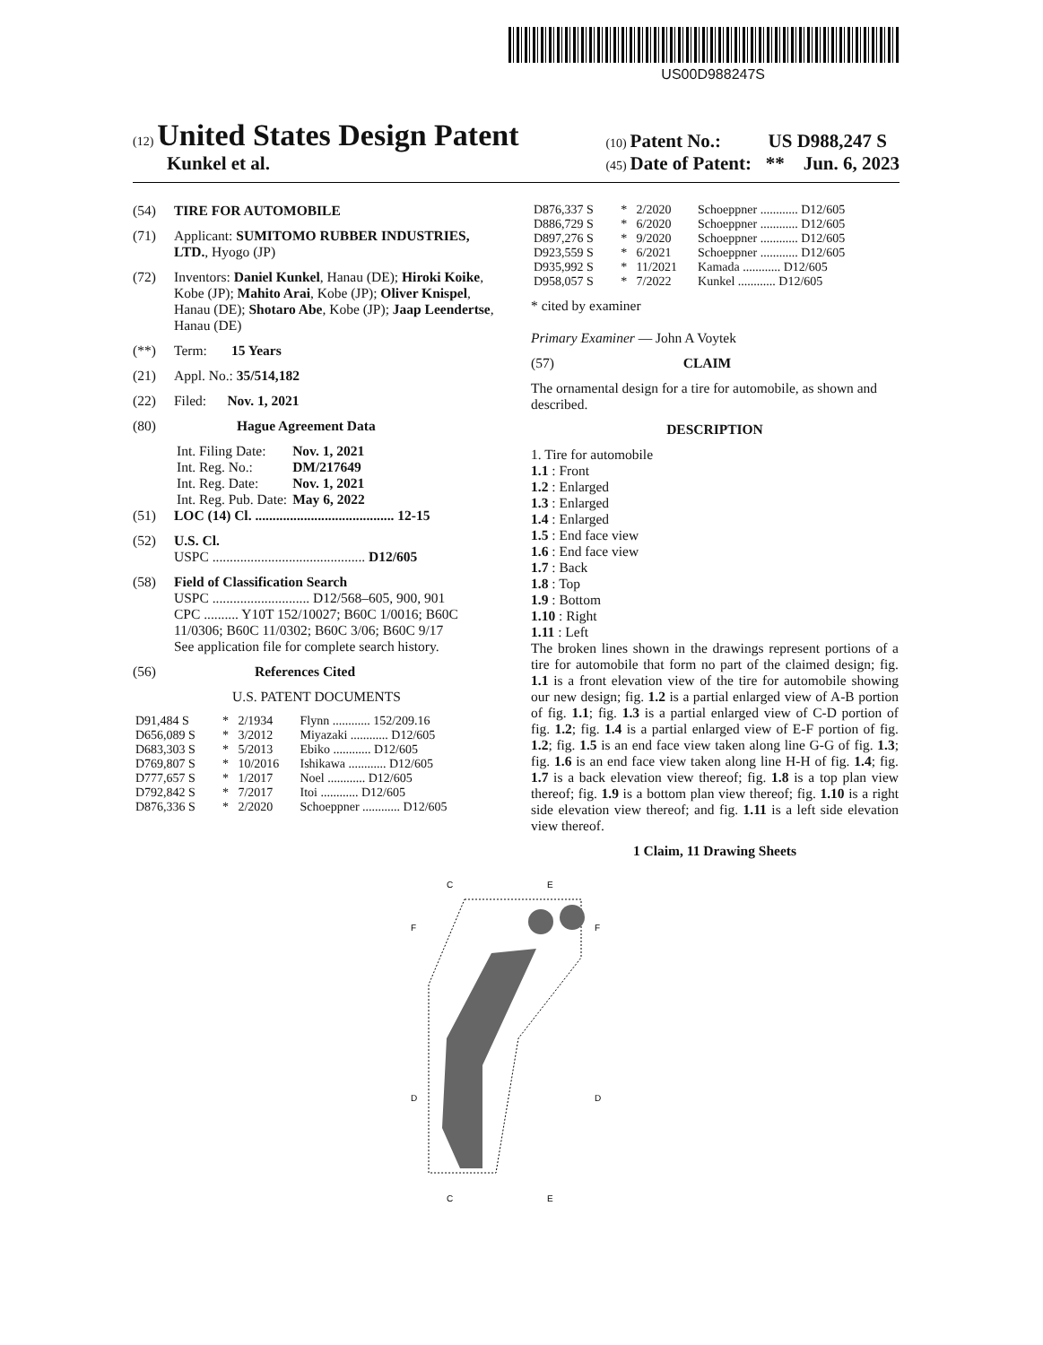US00D988247S
(12) United States Design Patent
Kunkel et al.
(10) Patent No.: US D988,247 S
(45) Date of Patent: ** Jun. 6, 2023
(54) TIRE FOR AUTOMOBILE
(71) Applicant: SUMITOMO RUBBER INDUSTRIES, LTD., Hyogo (JP)
(72) Inventors: Daniel Kunkel, Hanau (DE); Hiroki Koike, Kobe (JP); Mahito Arai, Kobe (JP); Oliver Knispel, Hanau (DE); Shotaro Abe, Kobe (JP); Jaap Leendertse, Hanau (DE)
(**) Term: 15 Years
(21) Appl. No.: 35/514,182
(22) Filed: Nov. 1, 2021
(80) Hague Agreement Data
| Int. Filing Date: | Nov. 1, 2021 |
| Int. Reg. No.: | DM/217649 |
| Int. Reg. Date: | Nov. 1, 2021 |
| Int. Reg. Pub. Date: | May 6, 2022 |
(51) LOC (14) Cl. ........................................ 12-15
(52) U.S. Cl.
USPC ............................................ D12/605
(58) Field of Classification Search
USPC ............................ D12/568–605, 900, 901
CPC .......... Y10T 152/10027; B60C 1/0016; B60C 11/0306; B60C 11/0302; B60C 3/06; B60C 9/17
See application file for complete search history.
(56) References Cited
U.S. PATENT DOCUMENTS
| D91,484 S | * | 2/1934 | Flynn ............ 152/209.16 |
| D656,089 S | * | 3/2012 | Miyazaki ............ D12/605 |
| D683,303 S | * | 5/2013 | Ebiko ............ D12/605 |
| D769,807 S | * | 10/2016 | Ishikawa ............ D12/605 |
| D777,657 S | * | 1/2017 | Noel ............ D12/605 |
| D792,842 S | * | 7/2017 | Itoi ............ D12/605 |
| D876,336 S | * | 2/2020 | Schoeppner ............ D12/605 |
| D876,337 S | * | 2/2020 | Schoeppner ............ D12/605 |
| D886,729 S | * | 6/2020 | Schoeppner ............ D12/605 |
| D897,276 S | * | 9/2020 | Schoeppner ............ D12/605 |
| D923,559 S | * | 6/2021 | Schoeppner ............ D12/605 |
| D935,992 S | * | 11/2021 | Kamada ............ D12/605 |
| D958,057 S | * | 7/2022 | Kunkel ............ D12/605 |
* cited by examiner
Primary Examiner — John A Voytek
(57) CLAIM
The ornamental design for a tire for automobile, as shown and described.
DESCRIPTION
1. Tire for automobile
1.1 : Front
1.2 : Enlarged
1.3 : Enlarged
1.4 : Enlarged
1.5 : End face view
1.6 : End face view
1.7 : Back
1.8 : Top
1.9 : Bottom
1.10 : Right
1.11 : Left
The broken lines shown in the drawings represent portions of a tire for automobile that form no part of the claimed design; fig. 1.1 is a front elevation view of the tire for automobile showing our new design; fig. 1.2 is a partial enlarged view of A-B portion of fig. 1.1; fig. 1.3 is a partial enlarged view of C-D portion of fig. 1.2; fig. 1.4 is a partial enlarged view of E-F portion of fig. 1.2; fig. 1.5 is an end face view taken along line G-G of fig. 1.3; fig. 1.6 is an end face view taken along line H-H of fig. 1.4; fig. 1.7 is a back elevation view thereof; fig. 1.8 is a top plan view thereof; fig. 1.9 is a bottom plan view thereof; fig. 1.10 is a right side elevation view thereof; and fig. 1.11 is a left side elevation view thereof.
1 Claim, 11 Drawing Sheets
C
E
C
E
F
F
D
D